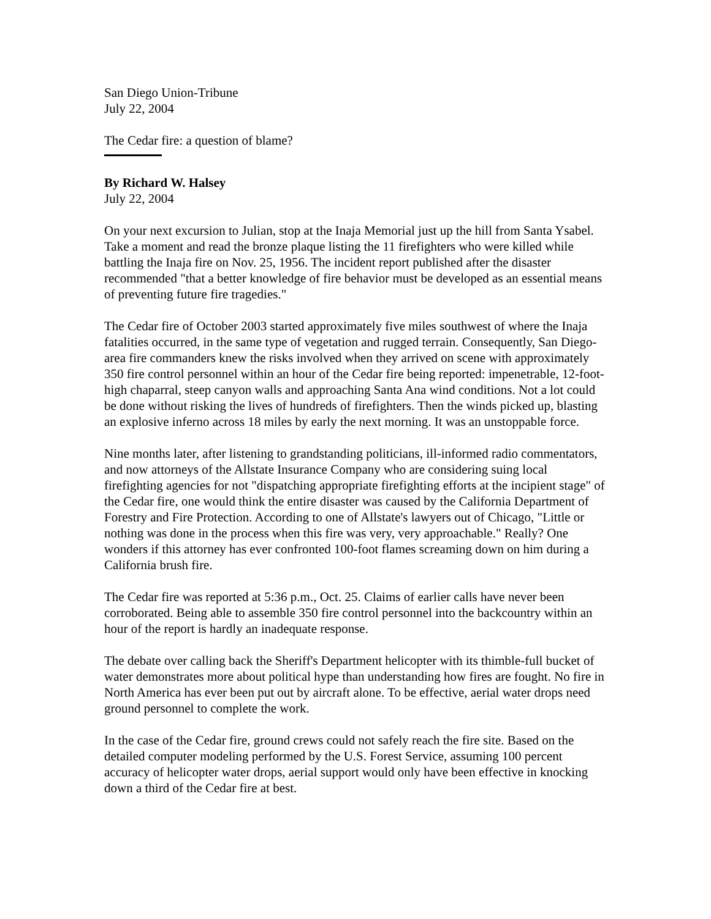San Diego Union-Tribune
July 22, 2004
The Cedar fire: a question of blame?
By Richard W. Halsey
July 22, 2004
On your next excursion to Julian, stop at the Inaja Memorial just up the hill from Santa Ysabel. Take a moment and read the bronze plaque listing the 11 firefighters who were killed while battling the Inaja fire on Nov. 25, 1956. The incident report published after the disaster recommended "that a better knowledge of fire behavior must be developed as an essential means of preventing future fire tragedies."
The Cedar fire of October 2003 started approximately five miles southwest of where the Inaja fatalities occurred, in the same type of vegetation and rugged terrain. Consequently, San Diego-area fire commanders knew the risks involved when they arrived on scene with approximately 350 fire control personnel within an hour of the Cedar fire being reported: impenetrable, 12-foot-high chaparral, steep canyon walls and approaching Santa Ana wind conditions. Not a lot could be done without risking the lives of hundreds of firefighters. Then the winds picked up, blasting an explosive inferno across 18 miles by early the next morning. It was an unstoppable force.
Nine months later, after listening to grandstanding politicians, ill-informed radio commentators, and now attorneys of the Allstate Insurance Company who are considering suing local firefighting agencies for not "dispatching appropriate firefighting efforts at the incipient stage" of the Cedar fire, one would think the entire disaster was caused by the California Department of Forestry and Fire Protection. According to one of Allstate's lawyers out of Chicago, "Little or nothing was done in the process when this fire was very, very approachable." Really? One wonders if this attorney has ever confronted 100-foot flames screaming down on him during a California brush fire.
The Cedar fire was reported at 5:36 p.m., Oct. 25. Claims of earlier calls have never been corroborated. Being able to assemble 350 fire control personnel into the backcountry within an hour of the report is hardly an inadequate response.
The debate over calling back the Sheriff's Department helicopter with its thimble-full bucket of water demonstrates more about political hype than understanding how fires are fought. No fire in North America has ever been put out by aircraft alone. To be effective, aerial water drops need ground personnel to complete the work.
In the case of the Cedar fire, ground crews could not safely reach the fire site. Based on the detailed computer modeling performed by the U.S. Forest Service, assuming 100 percent accuracy of helicopter water drops, aerial support would only have been effective in knocking down a third of the Cedar fire at best.